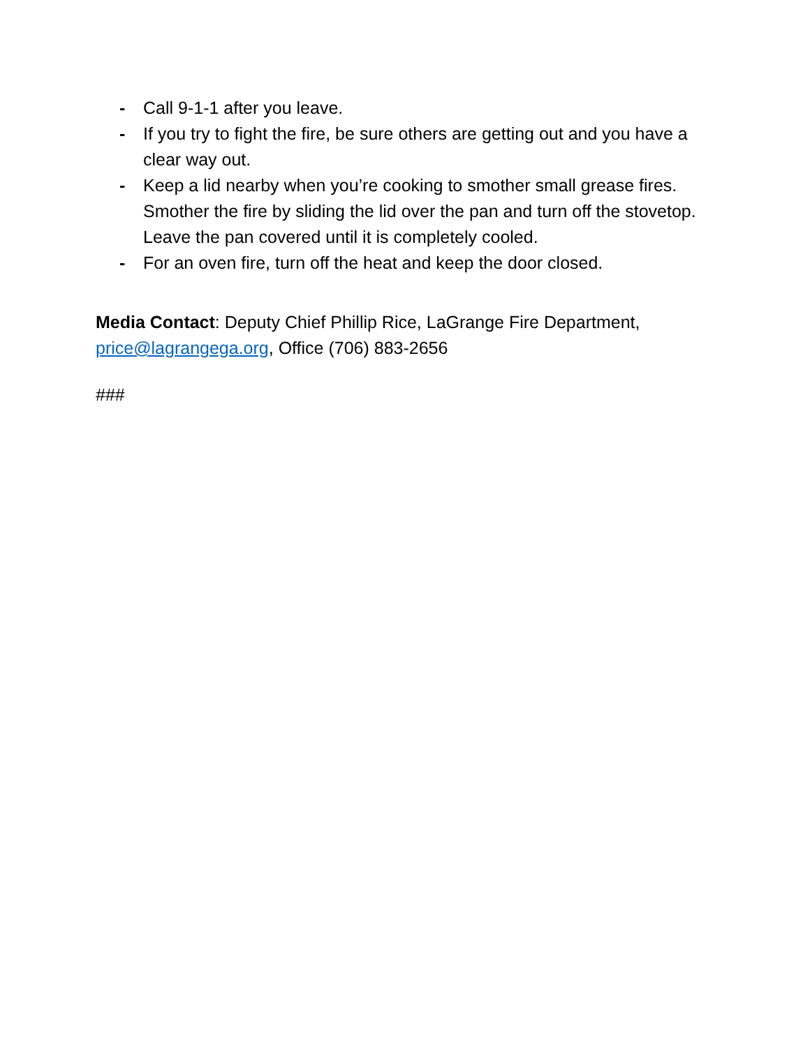- Call 9-1-1 after you leave.
- If you try to fight the fire, be sure others are getting out and you have a clear way out.
- Keep a lid nearby when you’re cooking to smother small grease fires. Smother the fire by sliding the lid over the pan and turn off the stovetop. Leave the pan covered until it is completely cooled.
- For an oven fire, turn off the heat and keep the door closed.
Media Contact: Deputy Chief Phillip Rice, LaGrange Fire Department, price@lagrangega.org, Office (706) 883-2656
###